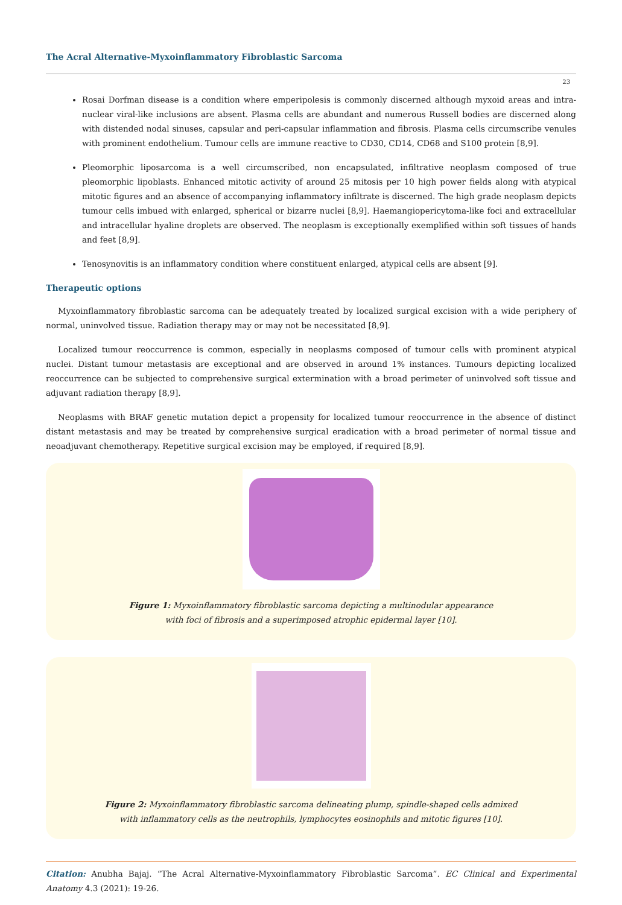The Acral Alternative-Myxoinflammatory Fibroblastic Sarcoma
23
Rosai Dorfman disease is a condition where emperipolesis is commonly discerned although myxoid areas and intra-nuclear viral-like inclusions are absent. Plasma cells are abundant and numerous Russell bodies are discerned along with distended nodal sinuses, capsular and peri-capsular inflammation and fibrosis. Plasma cells circumscribe venules with prominent endothelium. Tumour cells are immune reactive to CD30, CD14, CD68 and S100 protein [8,9].
Pleomorphic liposarcoma is a well circumscribed, non encapsulated, infiltrative neoplasm composed of true pleomorphic lipoblasts. Enhanced mitotic activity of around 25 mitosis per 10 high power fields along with atypical mitotic figures and an absence of accompanying inflammatory infiltrate is discerned. The high grade neoplasm depicts tumour cells imbued with enlarged, spherical or bizarre nuclei [8,9]. Haemangiopericytoma-like foci and extracellular and intracellular hyaline droplets are observed. The neoplasm is exceptionally exemplified within soft tissues of hands and feet [8,9].
Tenosynovitis is an inflammatory condition where constituent enlarged, atypical cells are absent [9].
Therapeutic options
Myxoinflammatory fibroblastic sarcoma can be adequately treated by localized surgical excision with a wide periphery of normal, uninvolved tissue. Radiation therapy may or may not be necessitated [8,9].
Localized tumour reoccurrence is common, especially in neoplasms composed of tumour cells with prominent atypical nuclei. Distant tumour metastasis are exceptional and are observed in around 1% instances. Tumours depicting localized reoccurrence can be subjected to comprehensive surgical extermination with a broad perimeter of uninvolved soft tissue and adjuvant radiation therapy [8,9].
Neoplasms with BRAF genetic mutation depict a propensity for localized tumour reoccurrence in the absence of distinct distant metastasis and may be treated by comprehensive surgical eradication with a broad perimeter of normal tissue and neoadjuvant chemotherapy. Repetitive surgical excision may be employed, if required [8,9].
Figure 1: Myxoinflammatory fibroblastic sarcoma depicting a multinodular appearance
with foci of fibrosis and a superimposed atrophic epidermal layer [10].
Figure 2: Myxoinflammatory fibroblastic sarcoma delineating plump, spindle-shaped cells admixed
with inflammatory cells as the neutrophils, lymphocytes eosinophils and mitotic figures [10].
Citation: Anubha Bajaj. “The Acral Alternative-Myxoinflammatory Fibroblastic Sarcoma”. EC Clinical and Experimental Anatomy 4.3 (2021): 19-26.